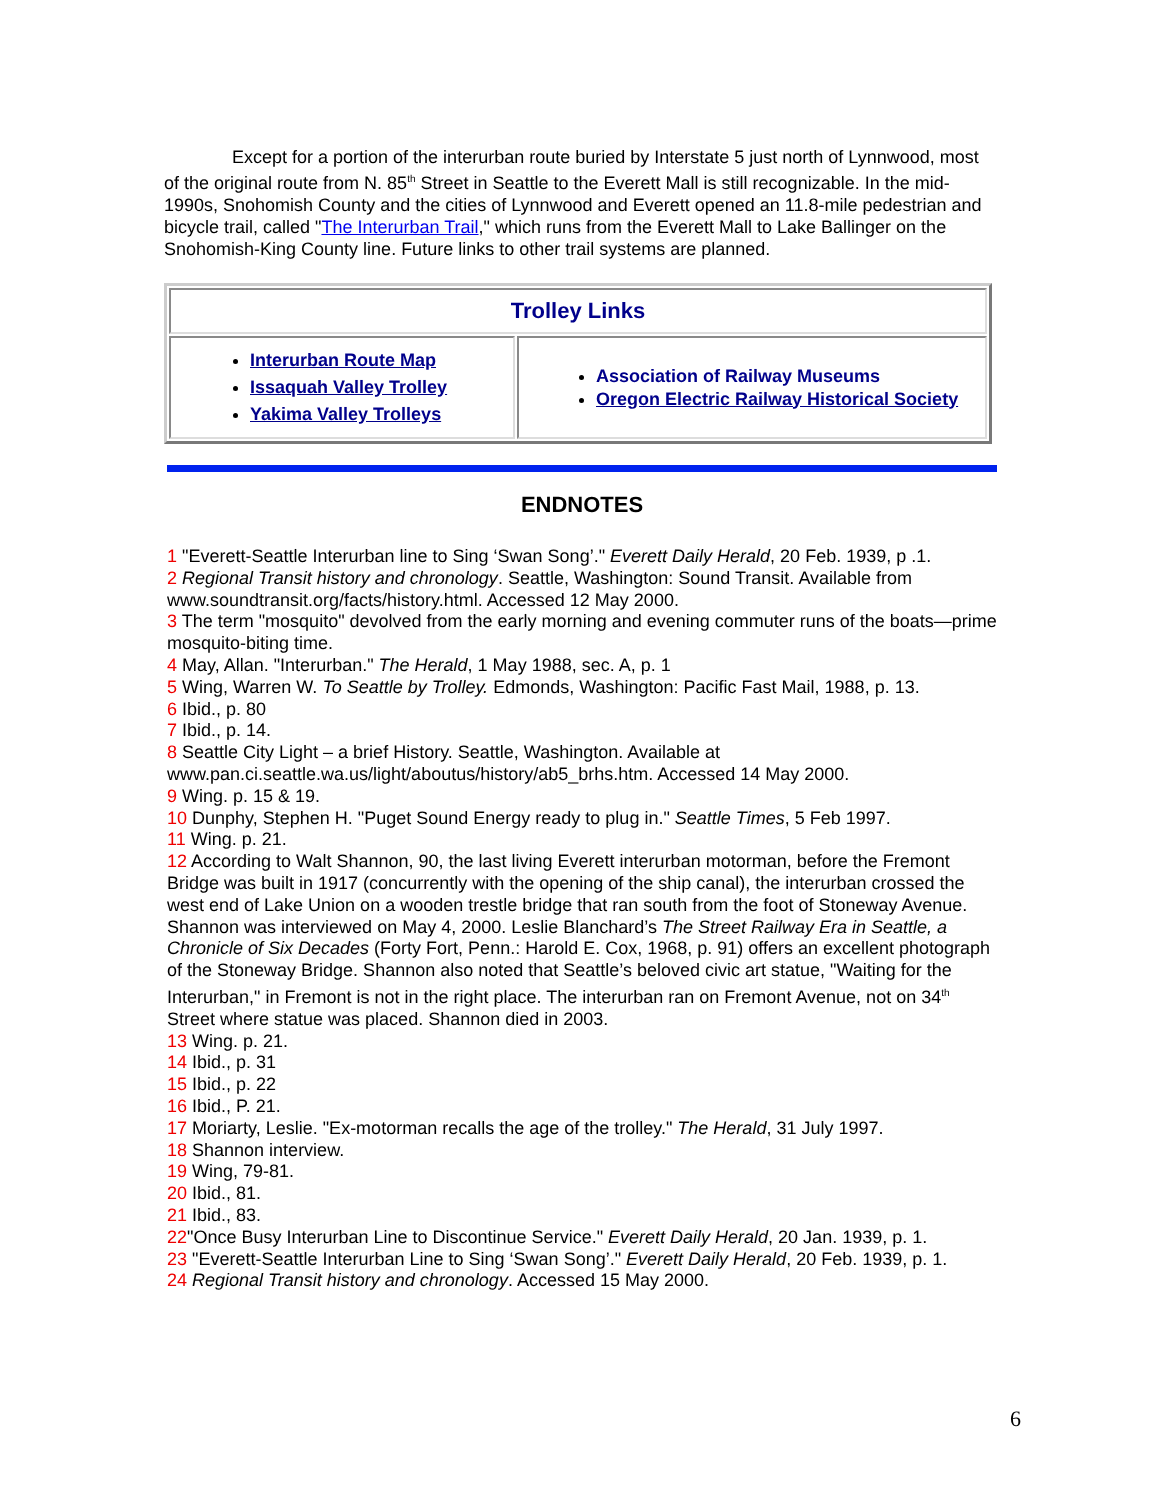Except for a portion of the interurban route buried by Interstate 5 just north of Lynnwood, most of the original route from N. 85<sup>th</sup> Street in Seattle to the Everett Mall is still recognizable. In the mid-1990s, Snohomish County and the cities of Lynnwood and Everett opened an 11.8-mile pedestrian and bicycle trail, called "The Interurban Trail," which runs from the Everett Mall to Lake Ballinger on the Snohomish-King County line. Future links to other trail systems are planned.
| Trolley Links | |
| --- | --- |
| Interurban Route Map Issaquah Valley Trolley Yakima Valley Trolleys | Association of Railway Museums Oregon Electric Railway Historical Society |
ENDNOTES
1 "Everett-Seattle Interurban line to Sing ‘Swan Song’." Everett Daily Herald, 20 Feb. 1939, p .1.
2 Regional Transit history and chronology. Seattle, Washington: Sound Transit. Available from www.soundtransit.org/facts/history.html. Accessed 12 May 2000.
3 The term "mosquito" devolved from the early morning and evening commuter runs of the boats—prime mosquito-biting time.
4 May, Allan. "Interurban." The Herald, 1 May 1988, sec. A, p. 1
5 Wing, Warren W. To Seattle by Trolley. Edmonds, Washington: Pacific Fast Mail, 1988, p. 13.
6 Ibid., p. 80
7 Ibid., p. 14.
8 Seattle City Light – a brief History. Seattle, Washington. Available at www.pan.ci.seattle.wa.us/light/aboutus/history/ab5_brhs.htm. Accessed 14 May 2000.
9 Wing. p. 15 & 19.
10 Dunphy, Stephen H. "Puget Sound Energy ready to plug in." Seattle Times, 5 Feb 1997.
11 Wing. p. 21.
12 According to Walt Shannon, 90, the last living Everett interurban motorman, before the Fremont Bridge was built in 1917 (concurrently with the opening of the ship canal), the interurban crossed the west end of Lake Union on a wooden trestle bridge that ran south from the foot of Stoneway Avenue. Shannon was interviewed on May 4, 2000. Leslie Blanchard’s The Street Railway Era in Seattle, a Chronicle of Six Decades (Forty Fort, Penn.: Harold E. Cox, 1968, p. 91) offers an excellent photograph of the Stoneway Bridge. Shannon also noted that Seattle’s beloved civic art statue, "Waiting for the Interurban," in Fremont is not in the right place. The interurban ran on Fremont Avenue, not on 34<sup>th</sup> Street where statue was placed. Shannon died in 2003.
13 Wing. p. 21.
14 Ibid., p. 31
15 Ibid., p. 22
16 Ibid., P. 21.
17 Moriarty, Leslie. "Ex-motorman recalls the age of the trolley." The Herald, 31 July 1997.
18 Shannon interview.
19 Wing, 79-81.
20 Ibid., 81.
21 Ibid., 83.
22"Once Busy Interurban Line to Discontinue Service." Everett Daily Herald, 20 Jan. 1939, p. 1.
23 "Everett-Seattle Interurban Line to Sing ‘Swan Song’." Everett Daily Herald, 20 Feb. 1939, p. 1.
24 Regional Transit history and chronology. Accessed 15 May 2000.
6